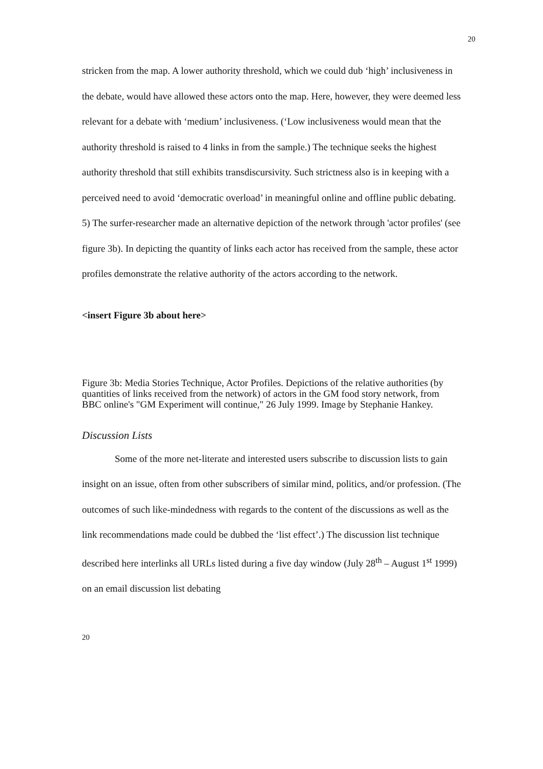20
stricken from the map. A lower authority threshold, which we could dub ‘high’ inclusiveness in the debate, would have allowed these actors onto the map. Here, however, they were deemed less relevant for a debate with ‘medium’ inclusiveness. (‘Low inclusiveness would mean that the authority threshold is raised to 4 links in from the sample.) The technique seeks the highest authority threshold that still exhibits transdiscursivity. Such strictness also is in keeping with a perceived need to avoid ‘democratic overload’ in meaningful online and offline public debating.
5) The surfer-researcher made an alternative depiction of the network through 'actor profiles' (see figure 3b). In depicting the quantity of links each actor has received from the sample, these actor profiles demonstrate the relative authority of the actors according to the network.
<insert Figure 3b about here>
Figure 3b: Media Stories Technique, Actor Profiles. Depictions of the relative authorities (by quantities of links received from the network) of actors in the GM food story network, from BBC online's "GM Experiment will continue," 26 July 1999. Image by Stephanie Hankey.
Discussion Lists
Some of the more net-literate and interested users subscribe to discussion lists to gain insight on an issue, often from other subscribers of similar mind, politics, and/or profession. (The outcomes of such like-mindedness with regards to the content of the discussions as well as the link recommendations made could be dubbed the ‘list effect’.) The discussion list technique described here interlinks all URLs listed during a five day window (July 28<sup>th</sup> – August 1<sup>st</sup> 1999) on an email discussion list debating
20